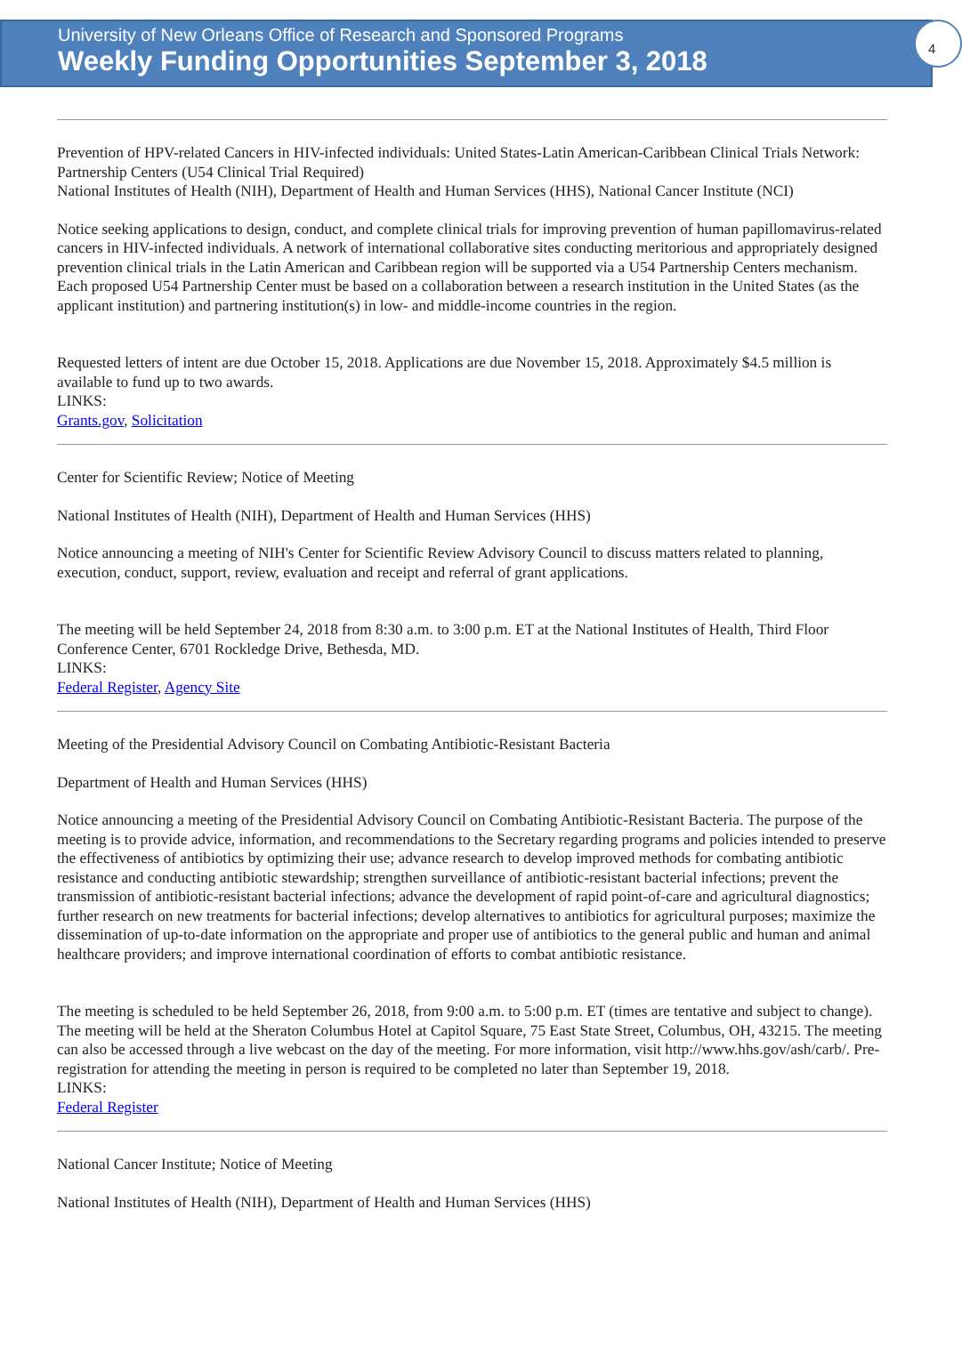University of New Orleans Office of Research and Sponsored Programs
Weekly Funding Opportunities September 3, 2018
4
Prevention of HPV-related Cancers in HIV-infected individuals: United States-Latin American-Caribbean Clinical Trials Network: Partnership Centers (U54 Clinical Trial Required)
National Institutes of Health (NIH), Department of Health and Human Services (HHS), National Cancer Institute (NCI)
Notice seeking applications to design, conduct, and complete clinical trials for improving prevention of human papillomavirus-related cancers in HIV-infected individuals. A network of international collaborative sites conducting meritorious and appropriately designed prevention clinical trials in the Latin American and Caribbean region will be supported via a U54 Partnership Centers mechanism. Each proposed U54 Partnership Center must be based on a collaboration between a research institution in the United States (as the applicant institution) and partnering institution(s) in low- and middle-income countries in the region.
Requested letters of intent are due October 15, 2018. Applications are due November 15, 2018. Approximately $4.5 million is available to fund up to two awards.
LINKS:
Grants.gov, Solicitation
Center for Scientific Review; Notice of Meeting
National Institutes of Health (NIH), Department of Health and Human Services (HHS)
Notice announcing a meeting of NIH's Center for Scientific Review Advisory Council to discuss matters related to planning, execution, conduct, support, review, evaluation and receipt and referral of grant applications.
The meeting will be held September 24, 2018 from 8:30 a.m. to 3:00 p.m. ET at the National Institutes of Health, Third Floor Conference Center, 6701 Rockledge Drive, Bethesda, MD.
LINKS:
Federal Register, Agency Site
Meeting of the Presidential Advisory Council on Combating Antibiotic-Resistant Bacteria
Department of Health and Human Services (HHS)
Notice announcing a meeting of the Presidential Advisory Council on Combating Antibiotic-Resistant Bacteria. The purpose of the meeting is to provide advice, information, and recommendations to the Secretary regarding programs and policies intended to preserve the effectiveness of antibiotics by optimizing their use; advance research to develop improved methods for combating antibiotic resistance and conducting antibiotic stewardship; strengthen surveillance of antibiotic-resistant bacterial infections; prevent the transmission of antibiotic-resistant bacterial infections; advance the development of rapid point-of-care and agricultural diagnostics; further research on new treatments for bacterial infections; develop alternatives to antibiotics for agricultural purposes; maximize the dissemination of up-to-date information on the appropriate and proper use of antibiotics to the general public and human and animal healthcare providers; and improve international coordination of efforts to combat antibiotic resistance.
The meeting is scheduled to be held September 26, 2018, from 9:00 a.m. to 5:00 p.m. ET (times are tentative and subject to change). The meeting will be held at the Sheraton Columbus Hotel at Capitol Square, 75 East State Street, Columbus, OH, 43215. The meeting can also be accessed through a live webcast on the day of the meeting. For more information, visit http://www.hhs.gov/ash/carb/. Pre-registration for attending the meeting in person is required to be completed no later than September 19, 2018.
LINKS:
Federal Register
National Cancer Institute; Notice of Meeting
National Institutes of Health (NIH), Department of Health and Human Services (HHS)